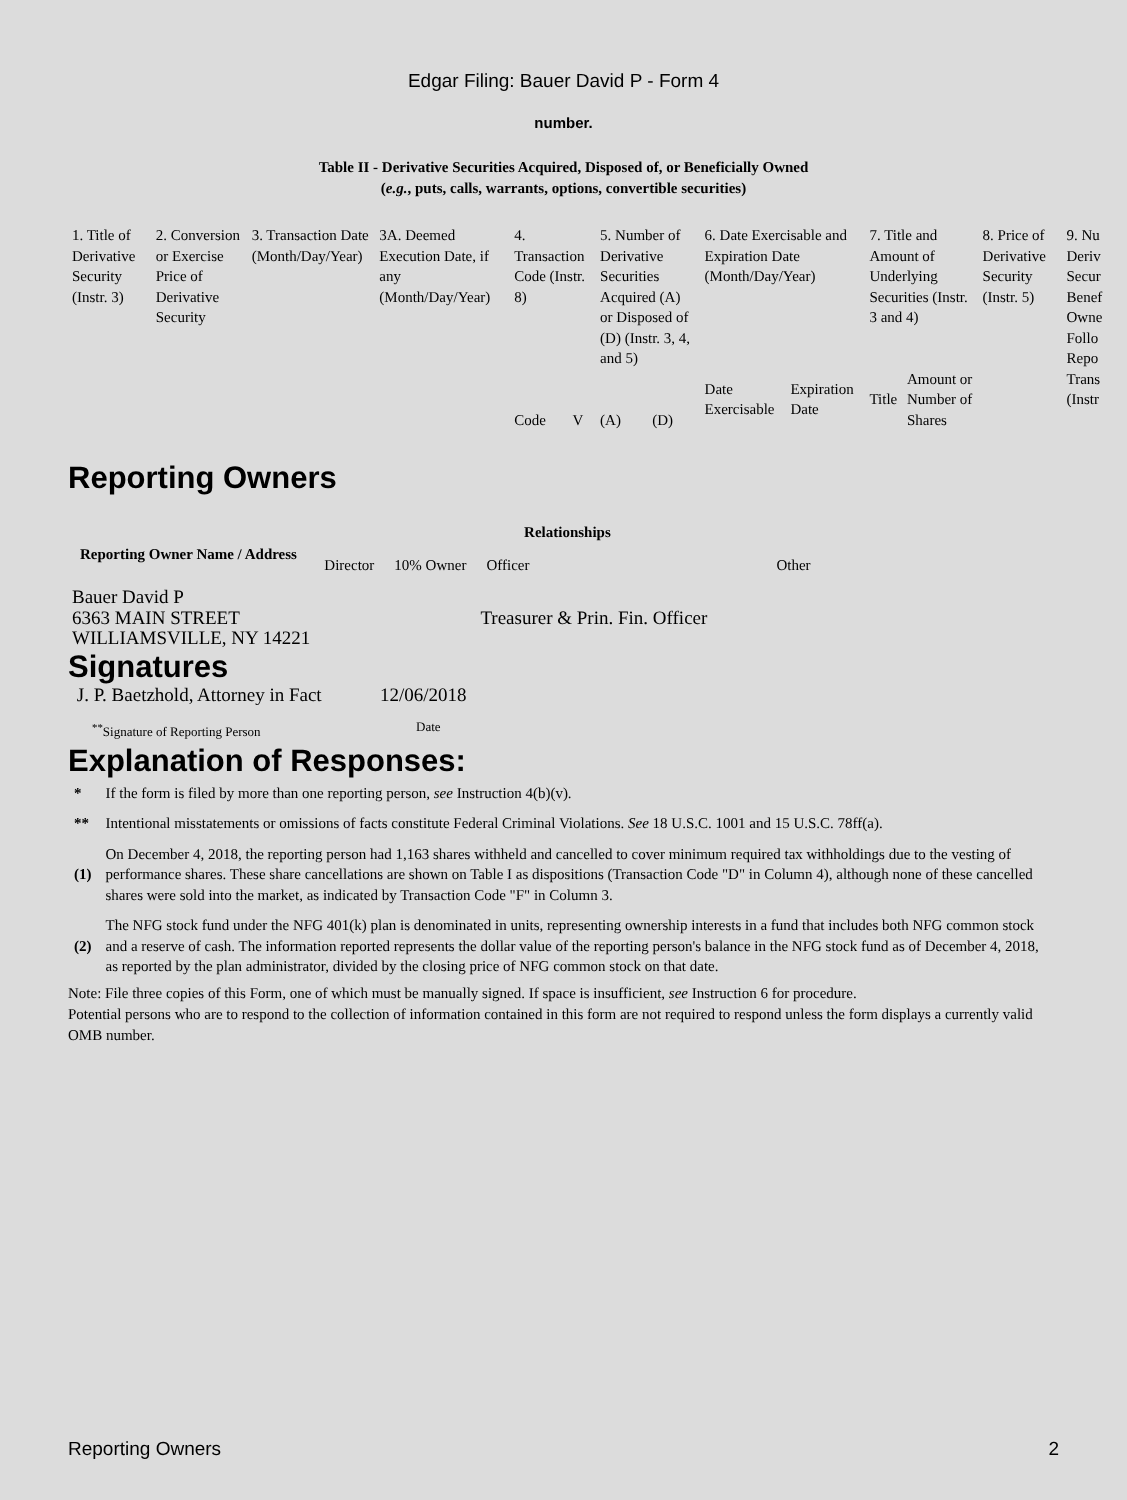Edgar Filing: Bauer David P - Form 4
number.
Table II - Derivative Securities Acquired, Disposed of, or Beneficially Owned
(e.g., puts, calls, warrants, options, convertible securities)
| 1. Title of Derivative Security (Instr. 3) | 2. Conversion or Exercise Price of Derivative Security | 3. Transaction Date (Month/Day/Year) | 3A. Deemed Execution Date, if any (Month/Day/Year) | 4. Transaction Code (Instr. 8) | | 5. Number of Derivative Securities Acquired (A) or Disposed of (D) (Instr. 3, 4, and 5) | | 6. Date Exercisable and Expiration Date (Month/Day/Year) | | 7. Title and Amount of Underlying Securities (Instr. 3 and 4) | | 8. Price of Derivative Security (Instr. 5) | 9. Nu Deriv Secur Benef Owne Follo Repo Trans (Instr |
| --- | --- | --- | --- | --- | --- | --- | --- | --- | --- | --- | --- | --- | --- |
| | | | | Code | V | (A) | (D) | Date Exercisable | Expiration Date | Title | Amount or Number of Shares | | |
Reporting Owners
| Reporting Owner Name / Address | Relationships | | | |
| --- | --- | --- | --- | --- |
| | Director | 10% Owner | Officer | Other |
| Bauer David P 6363 MAIN STREET WILLIAMSVILLE, NY 14221 | | | Treasurer & Prin. Fin. Officer | |
Signatures
| J. P. Baetzhold, Attorney in Fact | 12/06/2018 |
| <sup>**</sup> Signature of Reporting Person | Date |
Explanation of Responses:
| * | If the form is filed by more than one reporting person, see Instruction 4(b)(v). |
| ** | Intentional misstatements or omissions of facts constitute Federal Criminal Violations. See 18 U.S.C. 1001 and 15 U.S.C. 78ff(a). |
| (1) | On December 4, 2018, the reporting person had 1,163 shares withheld and cancelled to cover minimum required tax withholdings due to the vesting of performance shares. These share cancellations are shown on Table I as dispositions (Transaction Code "D" in Column 4), although none of these cancelled shares were sold into the market, as indicated by Transaction Code "F" in Column 3. |
| (2) | The NFG stock fund under the NFG 401(k) plan is denominated in units, representing ownership interests in a fund that includes both NFG common stock and a reserve of cash. The information reported represents the dollar value of the reporting person's balance in the NFG stock fund as of December 4, 2018, as reported by the plan administrator, divided by the closing price of NFG common stock on that date. |
Note: File three copies of this Form, one of which must be manually signed. If space is insufficient, see Instruction 6 for procedure.
Potential persons who are to respond to the collection of information contained in this form are not required to respond unless the form displays a currently valid OMB number.
Reporting Owners 2